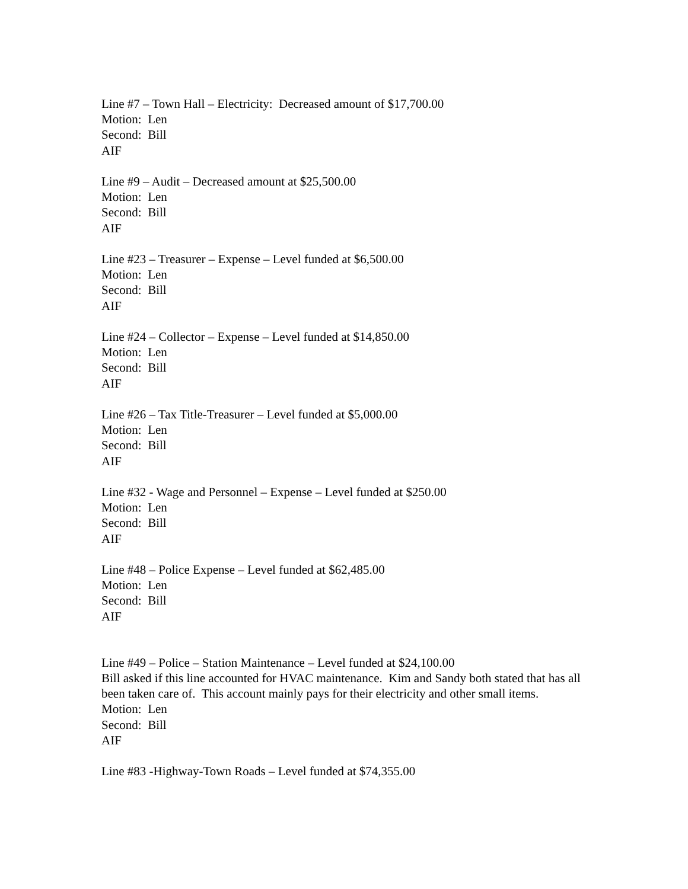Line #7 – Town Hall – Electricity: Decreased amount of $17,700.00
Motion: Len
Second: Bill
AIF
Line #9 – Audit – Decreased amount at $25,500.00
Motion: Len
Second: Bill
AIF
Line #23 – Treasurer – Expense – Level funded at $6,500.00
Motion: Len
Second: Bill
AIF
Line #24 – Collector – Expense – Level funded at $14,850.00
Motion: Len
Second: Bill
AIF
Line #26 – Tax Title-Treasurer – Level funded at $5,000.00
Motion: Len
Second: Bill
AIF
Line #32 - Wage and Personnel – Expense – Level funded at $250.00
Motion: Len
Second: Bill
AIF
Line #48 – Police Expense – Level funded at $62,485.00
Motion: Len
Second: Bill
AIF
Line #49 – Police – Station Maintenance – Level funded at $24,100.00
Bill asked if this line accounted for HVAC maintenance. Kim and Sandy both stated that has all been taken care of. This account mainly pays for their electricity and other small items.
Motion: Len
Second: Bill
AIF
Line #83 -Highway-Town Roads – Level funded at $74,355.00